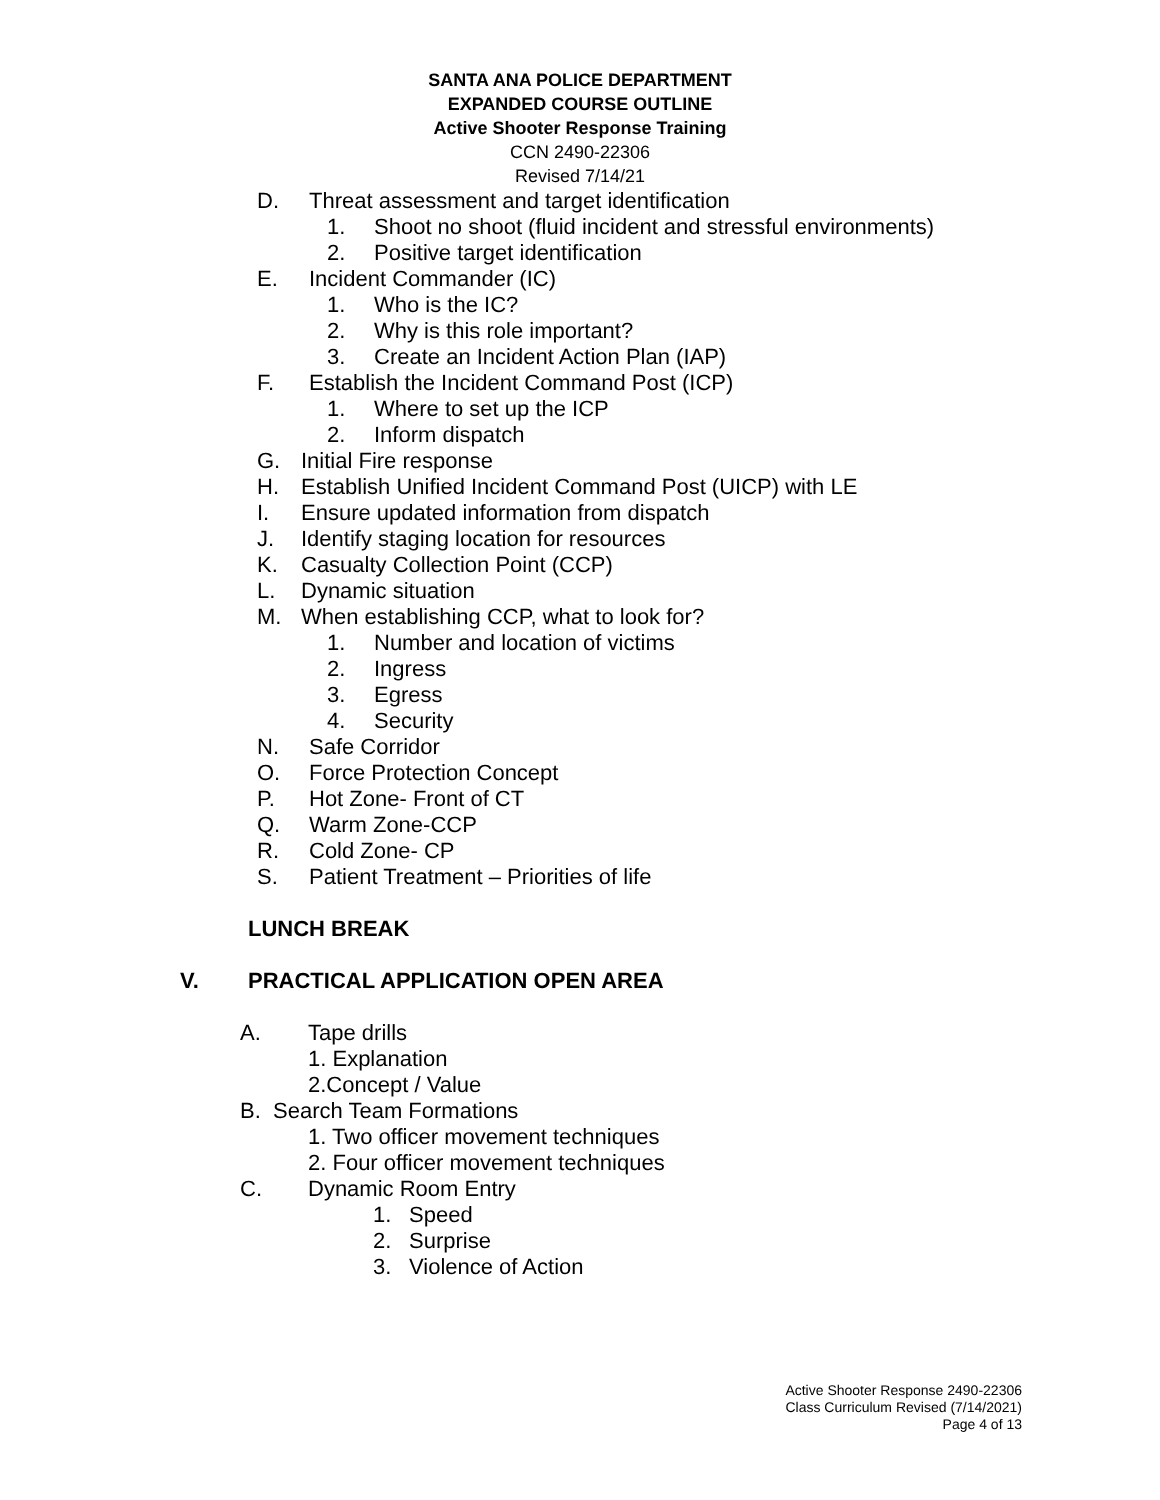SANTA ANA POLICE DEPARTMENT
EXPANDED COURSE OUTLINE
Active Shooter Response Training
CCN 2490-22306
Revised 7/14/21
D. Threat assessment and target identification
1. Shoot no shoot (fluid incident and stressful environments)
2. Positive target identification
E. Incident Commander (IC)
1. Who is the IC?
2. Why is this role important?
3. Create an Incident Action Plan (IAP)
F. Establish the Incident Command Post (ICP)
1. Where to set up the ICP
2. Inform dispatch
G. Initial Fire response
H. Establish Unified Incident Command Post (UICP) with LE
I. Ensure updated information from dispatch
J. Identify staging location for resources
K. Casualty Collection Point (CCP)
L. Dynamic situation
M. When establishing CCP, what to look for?
1. Number and location of victims
2. Ingress
3. Egress
4. Security
N. Safe Corridor
O. Force Protection Concept
P. Hot Zone- Front of CT
Q. Warm Zone-CCP
R. Cold Zone- CP
S. Patient Treatment – Priorities of life
LUNCH BREAK
V. PRACTICAL APPLICATION OPEN AREA
A. Tape drills
1. Explanation
2.Concept / Value
B. Search Team Formations
1. Two officer movement techniques
2. Four officer movement techniques
C. Dynamic Room Entry
1. Speed
2. Surprise
3. Violence of Action
Active Shooter Response 2490-22306
Class Curriculum Revised (7/14/2021)
Page 4 of 13